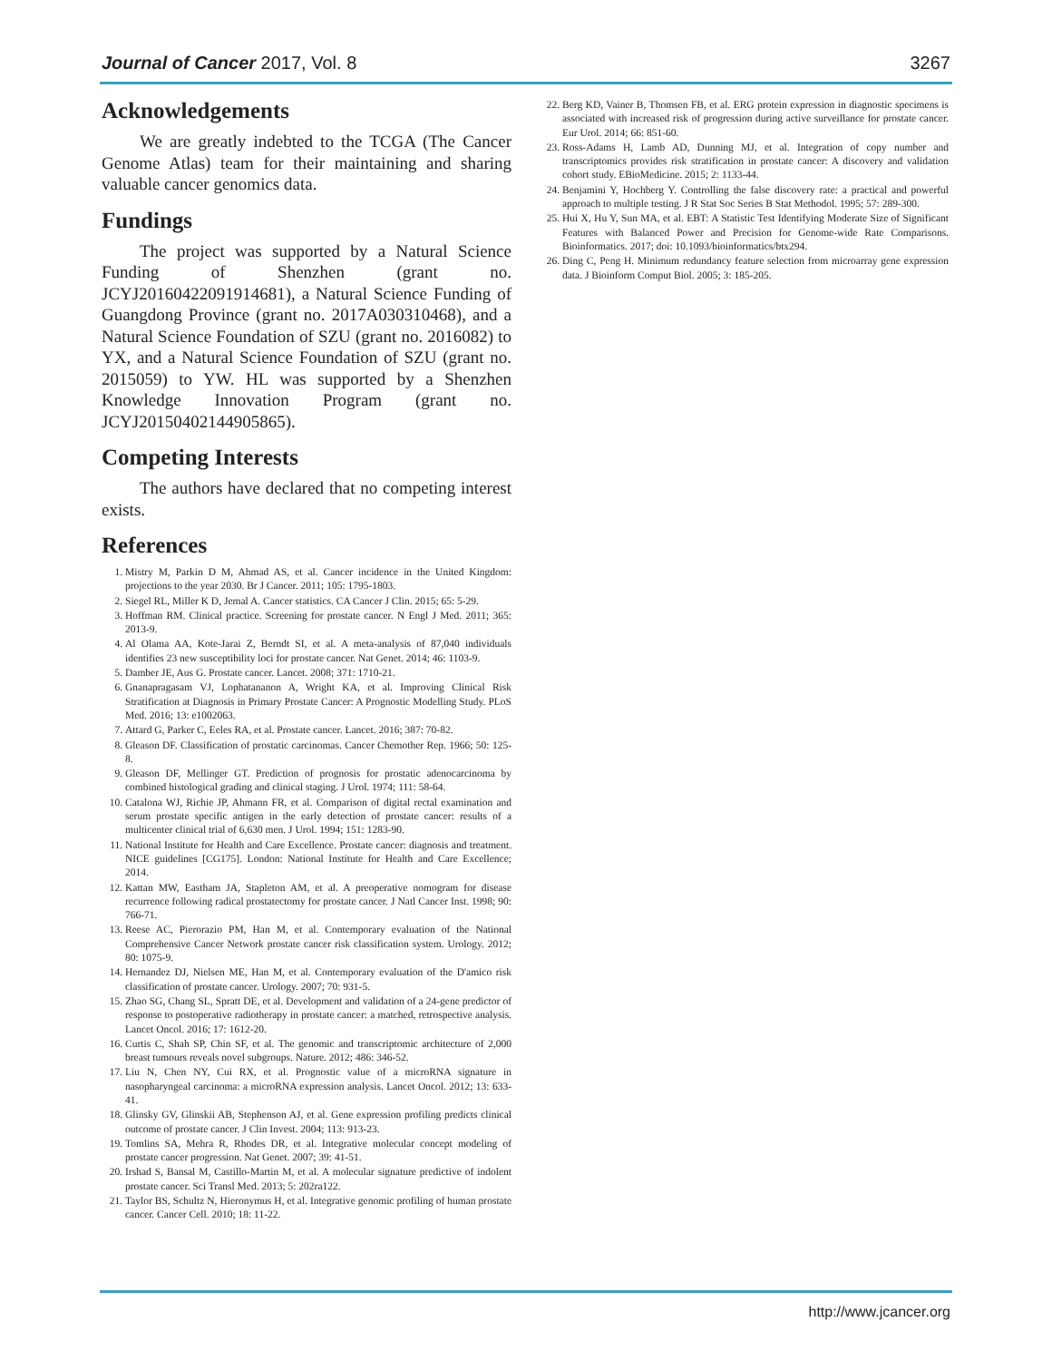Journal of Cancer 2017, Vol. 8 3267
Acknowledgements
We are greatly indebted to the TCGA (The Cancer Genome Atlas) team for their maintaining and sharing valuable cancer genomics data.
Fundings
The project was supported by a Natural Science Funding of Shenzhen (grant no. JCYJ20160422091914681), a Natural Science Funding of Guangdong Province (grant no. 2017A030310468), and a Natural Science Foundation of SZU (grant no. 2016082) to YX, and a Natural Science Foundation of SZU (grant no. 2015059) to YW. HL was supported by a Shenzhen Knowledge Innovation Program (grant no. JCYJ20150402144905865).
Competing Interests
The authors have declared that no competing interest exists.
References
1. Mistry M, Parkin D M, Ahmad AS, et al. Cancer incidence in the United Kingdom: projections to the year 2030. Br J Cancer. 2011; 105: 1795-1803.
2. Siegel RL, Miller K D, Jemal A. Cancer statistics. CA Cancer J Clin. 2015; 65: 5-29.
3. Hoffman RM. Clinical practice. Screening for prostate cancer. N Engl J Med. 2011; 365: 2013-9.
4. Al Olama AA, Kote-Jarai Z, Berndt SI, et al. A meta-analysis of 87,040 individuals identifies 23 new susceptibility loci for prostate cancer. Nat Genet. 2014; 46: 1103-9.
5. Damber JE, Aus G. Prostate cancer. Lancet. 2008; 371: 1710-21.
6. Gnanapragasam VJ, Lophatananon A, Wright KA, et al. Improving Clinical Risk Stratification at Diagnosis in Primary Prostate Cancer: A Prognostic Modelling Study. PLoS Med. 2016; 13: e1002063.
7. Attard G, Parker C, Eeles RA, et al. Prostate cancer. Lancet. 2016; 387: 70-82.
8. Gleason DF. Classification of prostatic carcinomas. Cancer Chemother Rep. 1966; 50: 125-8.
9. Gleason DF, Mellinger GT. Prediction of prognosis for prostatic adenocarcinoma by combined histological grading and clinical staging. J Urol. 1974; 111: 58-64.
10. Catalona WJ, Richie JP, Ahmann FR, et al. Comparison of digital rectal examination and serum prostate specific antigen in the early detection of prostate cancer: results of a multicenter clinical trial of 6,630 men. J Urol. 1994; 151: 1283-90.
11. National Institute for Health and Care Excellence. Prostate cancer: diagnosis and treatment. NICE guidelines [CG175]. London: National Institute for Health and Care Excellence; 2014.
12. Kattan MW, Eastham JA, Stapleton AM, et al. A preoperative nomogram for disease recurrence following radical prostatectomy for prostate cancer. J Natl Cancer Inst. 1998; 90: 766-71.
13. Reese AC, Pierorazio PM, Han M, et al. Contemporary evaluation of the National Comprehensive Cancer Network prostate cancer risk classification system. Urology. 2012; 80: 1075-9.
14. Hernandez DJ, Nielsen ME, Han M, et al. Contemporary evaluation of the D'amico risk classification of prostate cancer. Urology. 2007; 70: 931-5.
15. Zhao SG, Chang SL, Spratt DE, et al. Development and validation of a 24-gene predictor of response to postoperative radiotherapy in prostate cancer: a matched, retrospective analysis. Lancet Oncol. 2016; 17: 1612-20.
16. Curtis C, Shah SP, Chin SF, et al. The genomic and transcriptomic architecture of 2,000 breast tumours reveals novel subgroups. Nature. 2012; 486: 346-52.
17. Liu N, Chen NY, Cui RX, et al. Prognostic value of a microRNA signature in nasopharyngeal carcinoma: a microRNA expression analysis. Lancet Oncol. 2012; 13: 633-41.
18. Glinsky GV, Glinskii AB, Stephenson AJ, et al. Gene expression profiling predicts clinical outcome of prostate cancer. J Clin Invest. 2004; 113: 913-23.
19. Tomlins SA, Mehra R, Rhodes DR, et al. Integrative molecular concept modeling of prostate cancer progression. Nat Genet. 2007; 39: 41-51.
20. Irshad S, Bansal M, Castillo-Martin M, et al. A molecular signature predictive of indolent prostate cancer. Sci Transl Med. 2013; 5: 202ra122.
21. Taylor BS, Schultz N, Hieronymus H, et al. Integrative genomic profiling of human prostate cancer. Cancer Cell. 2010; 18: 11-22.
22. Berg KD, Vainer B, Thomsen FB, et al. ERG protein expression in diagnostic specimens is associated with increased risk of progression during active surveillance for prostate cancer. Eur Urol. 2014; 66: 851-60.
23. Ross-Adams H, Lamb AD, Dunning MJ, et al. Integration of copy number and transcriptomics provides risk stratification in prostate cancer: A discovery and validation cohort study. EBioMedicine. 2015; 2: 1133-44.
24. Benjamini Y, Hochberg Y. Controlling the false discovery rate: a practical and powerful approach to multiple testing. J R Stat Soc Series B Stat Methodol. 1995; 57: 289-300.
25. Hui X, Hu Y, Sun MA, et al. EBT: A Statistic Test Identifying Moderate Size of Significant Features with Balanced Power and Precision for Genome-wide Rate Comparisons. Bioinformatics. 2017; doi: 10.1093/bioinformatics/btx294.
26. Ding C, Peng H. Minimum redundancy feature selection from microarray gene expression data. J Bioinform Comput Biol. 2005; 3: 185-205.
http://www.jcancer.org